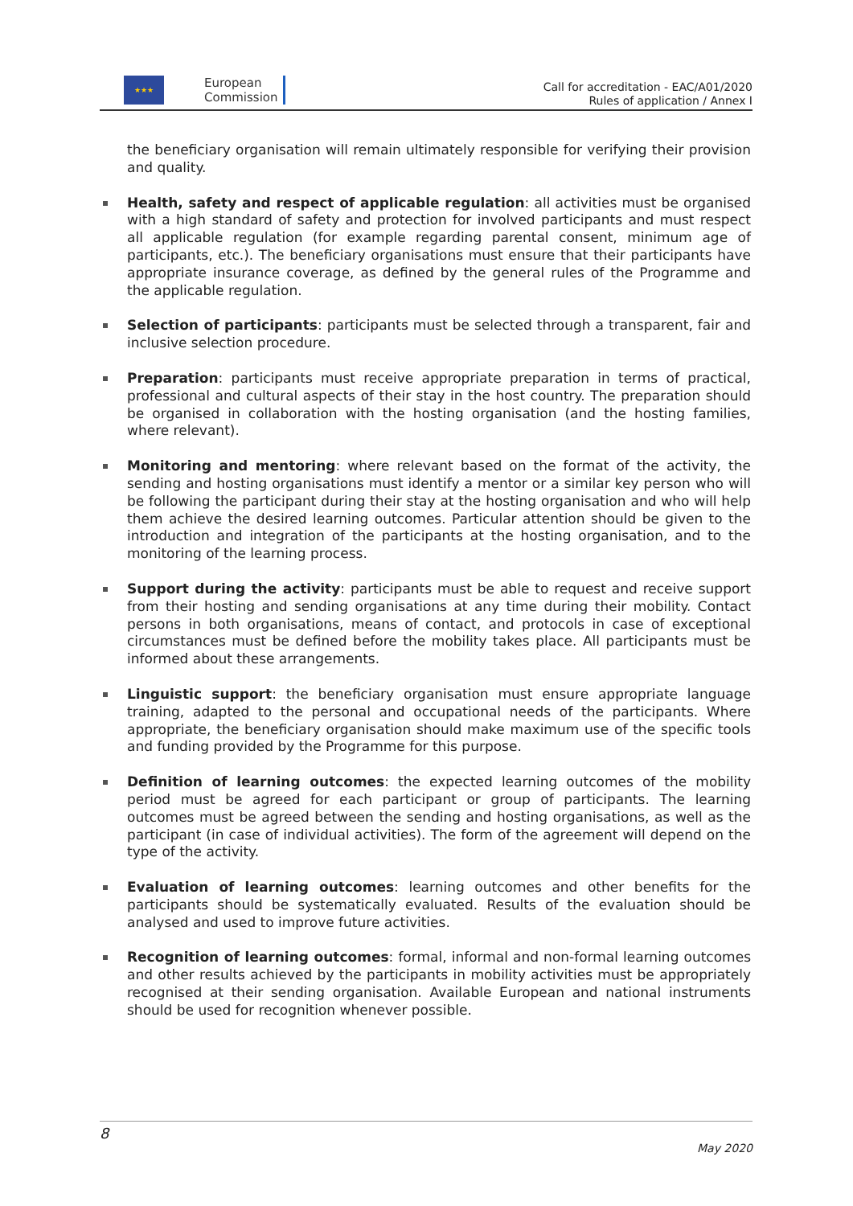★★★
European
Commission
Call for accreditation - EAC/A01/2020
Rules of application / Annex I
the beneficiary organisation will remain ultimately responsible for verifying their provision and quality.
Health, safety and respect of applicable regulation: all activities must be organised with a high standard of safety and protection for involved participants and must respect all applicable regulation (for example regarding parental consent, minimum age of participants, etc.). The beneficiary organisations must ensure that their participants have appropriate insurance coverage, as defined by the general rules of the Programme and the applicable regulation.
Selection of participants: participants must be selected through a transparent, fair and inclusive selection procedure.
Preparation: participants must receive appropriate preparation in terms of practical, professional and cultural aspects of their stay in the host country. The preparation should be organised in collaboration with the hosting organisation (and the hosting families, where relevant).
Monitoring and mentoring: where relevant based on the format of the activity, the sending and hosting organisations must identify a mentor or a similar key person who will be following the participant during their stay at the hosting organisation and who will help them achieve the desired learning outcomes. Particular attention should be given to the introduction and integration of the participants at the hosting organisation, and to the monitoring of the learning process.
Support during the activity: participants must be able to request and receive support from their hosting and sending organisations at any time during their mobility. Contact persons in both organisations, means of contact, and protocols in case of exceptional circumstances must be defined before the mobility takes place. All participants must be informed about these arrangements.
Linguistic support: the beneficiary organisation must ensure appropriate language training, adapted to the personal and occupational needs of the participants. Where appropriate, the beneficiary organisation should make maximum use of the specific tools and funding provided by the Programme for this purpose.
Definition of learning outcomes: the expected learning outcomes of the mobility period must be agreed for each participant or group of participants. The learning outcomes must be agreed between the sending and hosting organisations, as well as the participant (in case of individual activities). The form of the agreement will depend on the type of the activity.
Evaluation of learning outcomes: learning outcomes and other benefits for the participants should be systematically evaluated. Results of the evaluation should be analysed and used to improve future activities.
Recognition of learning outcomes: formal, informal and non-formal learning outcomes and other results achieved by the participants in mobility activities must be appropriately recognised at their sending organisation. Available European and national instruments should be used for recognition whenever possible.
8
May 2020